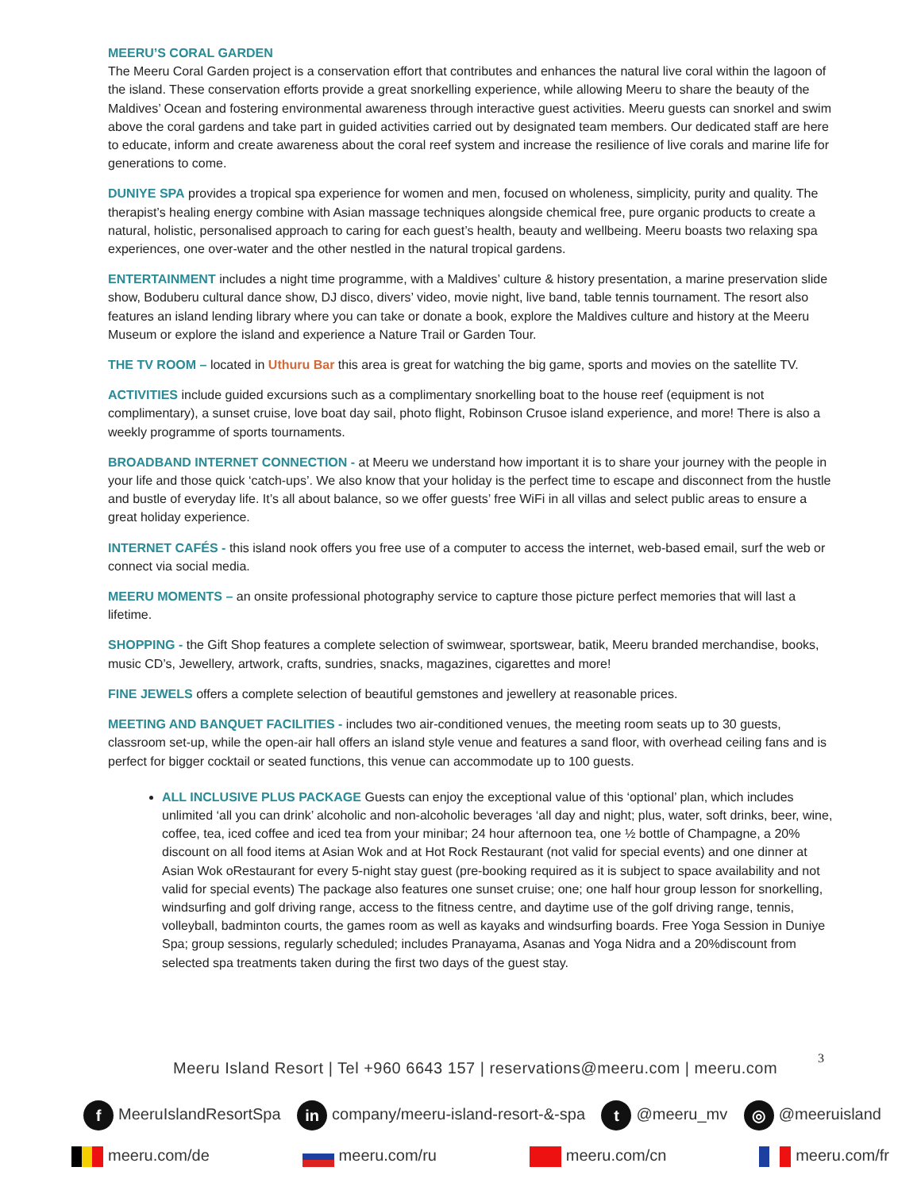MEERU’S CORAL GARDEN
The Meeru Coral Garden project is a conservation effort that contributes and enhances the natural live coral within the lagoon of the island. These conservation efforts provide a great snorkelling experience, while allowing Meeru to share the beauty of the Maldives’ Ocean and fostering environmental awareness through interactive guest activities. Meeru guests can snorkel and swim above the coral gardens and take part in guided activities carried out by designated team members. Our dedicated staff are here to educate, inform and create awareness about the coral reef system and increase the resilience of live corals and marine life for generations to come.
DUNIYE SPA provides a tropical spa experience for women and men, focused on wholeness, simplicity, purity and quality. The therapist’s healing energy combine with Asian massage techniques alongside chemical free, pure organic products to create a natural, holistic, personalised approach to caring for each guest’s health, beauty and wellbeing. Meeru boasts two relaxing spa experiences, one over-water and the other nestled in the natural tropical gardens.
ENTERTAINMENT includes a night time programme, with a Maldives’ culture & history presentation, a marine preservation slide show, Boduberu cultural dance show, DJ disco, divers’ video, movie night, live band, table tennis tournament. The resort also features an island lending library where you can take or donate a book, explore the Maldives culture and history at the Meeru Museum or explore the island and experience a Nature Trail or Garden Tour.
THE TV ROOM – located in Uthuru Bar this area is great for watching the big game, sports and movies on the satellite TV.
ACTIVITIES include guided excursions such as a complimentary snorkelling boat to the house reef (equipment is not complimentary), a sunset cruise, love boat day sail, photo flight, Robinson Crusoe island experience, and more! There is also a weekly programme of sports tournaments.
BROADBAND INTERNET CONNECTION - at Meeru we understand how important it is to share your journey with the people in your life and those quick ‘catch-ups’. We also know that your holiday is the perfect time to escape and disconnect from the hustle and bustle of everyday life. It’s all about balance, so we offer guests’ free WiFi in all villas and select public areas to ensure a great holiday experience.
INTERNET CAFÉS - this island nook offers you free use of a computer to access the internet, web-based email, surf the web or connect via social media.
MEERU MOMENTS – an onsite professional photography service to capture those picture perfect memories that will last a lifetime.
SHOPPING - the Gift Shop features a complete selection of swimwear, sportswear, batik, Meeru branded merchandise, books, music CD’s, Jewellery, artwork, crafts, sundries, snacks, magazines, cigarettes and more!
FINE JEWELS offers a complete selection of beautiful gemstones and jewellery at reasonable prices.
MEETING AND BANQUET FACILITIES - includes two air-conditioned venues, the meeting room seats up to 30 guests, classroom set-up, while the open-air hall offers an island style venue and features a sand floor, with overhead ceiling fans and is perfect for bigger cocktail or seated functions, this venue can accommodate up to 100 guests.
ALL INCLUSIVE PLUS PACKAGE Guests can enjoy the exceptional value of this ‘optional’ plan, which includes unlimited ‘all you can drink’ alcoholic and non-alcoholic beverages ‘all day and night; plus, water, soft drinks, beer, wine, coffee, tea, iced coffee and iced tea from your minibar; 24 hour afternoon tea, one ½ bottle of Champagne, a 20% discount on all food items at Asian Wok and at Hot Rock Restaurant (not valid for special events) and one dinner at Asian Wok oRestaurant for every 5-night stay guest (pre-booking required as it is subject to space availability and not valid for special events) The package also features one sunset cruise; one; one half hour group lesson for snorkelling, windsurfing and golf driving range, access to the fitness centre, and daytime use of the golf driving range, tennis, volleyball, badminton courts, the games room as well as kayaks and windsurfing boards. Free Yoga Session in Duniye Spa; group sessions, regularly scheduled; includes Pranayama, Asanas and Yoga Nidra and a 20%discount from selected spa treatments taken during the first two days of the guest stay.
3
Meeru Island Resort | Tel +960 6643 157 | reservations@meeru.com | meeru.com
f MeeruIslandResortSpa in company/meeru-island-resort-&-spa t @meeru_mv ◎ @meeruisland
meeru.com/de meeru.com/ru meeru.com/cn meeru.com/fr